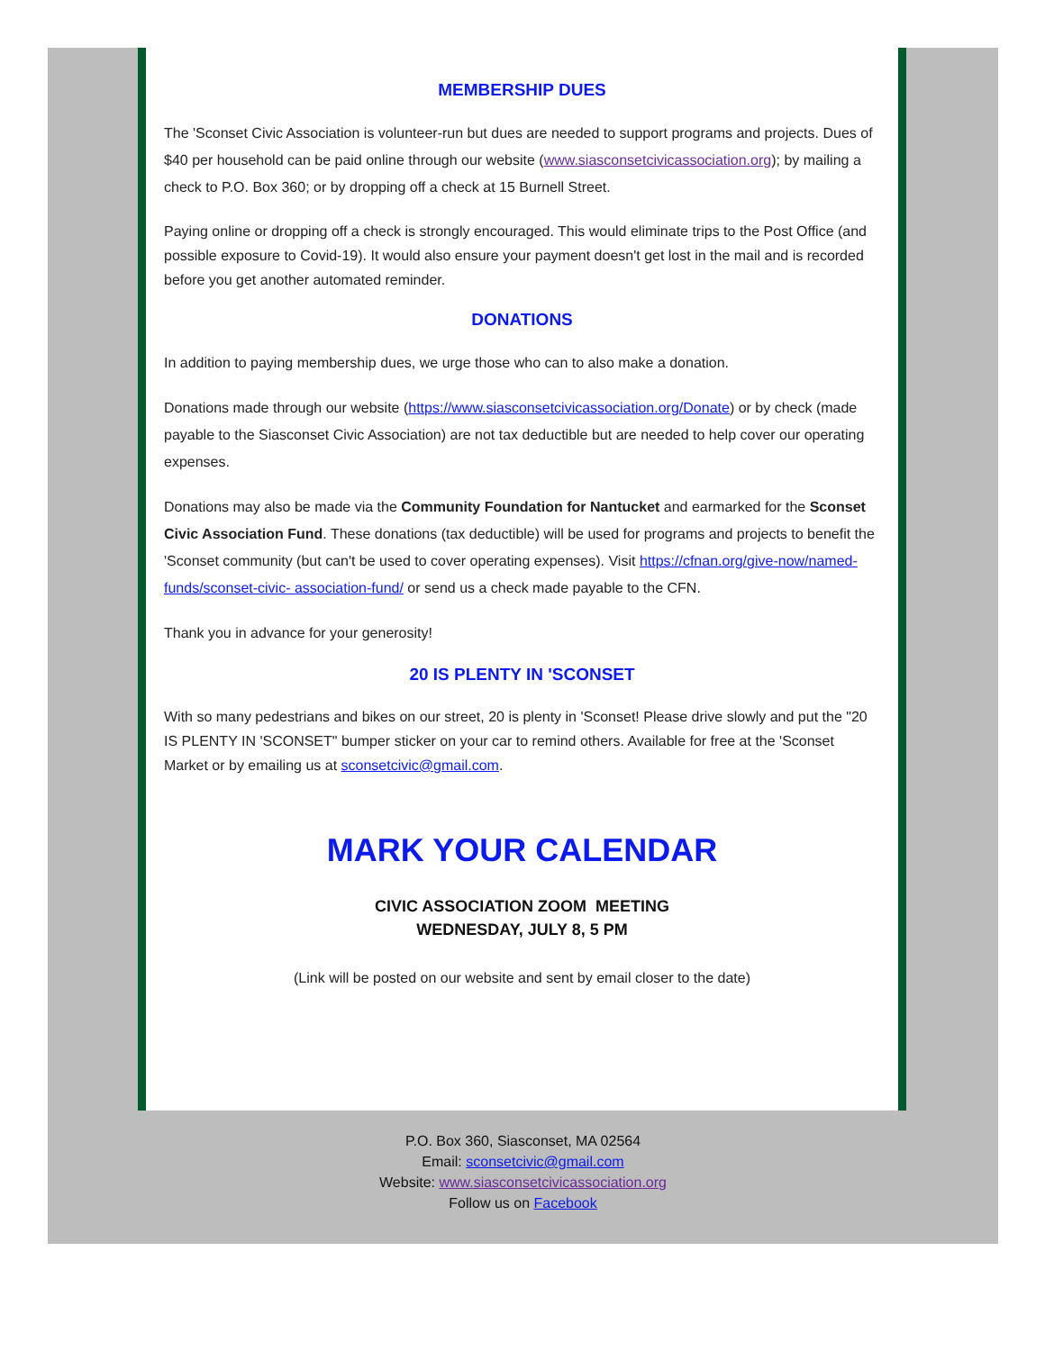MEMBERSHIP DUES
The 'Sconset Civic Association is volunteer-run but dues are needed to support programs and projects. Dues of $40 per household can be paid online through our website (www.siasconsetcivicassociation.org); by mailing a check to P.O. Box 360; or by dropping off a check at 15 Burnell Street.
Paying online or dropping off a check is strongly encouraged. This would eliminate trips to the Post Office (and possible exposure to Covid-19). It would also ensure your payment doesn't get lost in the mail and is recorded before you get another automated reminder.
DONATIONS
In addition to paying membership dues, we urge those who can to also make a donation.
Donations made through our website (https://www.siasconsetcivicassociation.org/Donate) or by check (made payable to the Siasconset Civic Association) are not tax deductible but are needed to help cover our operating expenses.
Donations may also be made via the Community Foundation for Nantucket and earmarked for the Sconset Civic Association Fund. These donations (tax deductible) will be used for programs and projects to benefit the 'Sconset community (but can't be used to cover operating expenses). Visit https://cfnan.org/give-now/named-funds/sconset-civic- association-fund/ or send us a check made payable to the CFN.
Thank you in advance for your generosity!
20 IS PLENTY IN 'SCONSET
With so many pedestrians and bikes on our street, 20 is plenty in 'Sconset! Please drive slowly and put the "20 IS PLENTY IN 'SCONSET" bumper sticker on your car to remind others. Available for free at the 'Sconset Market or by emailing us at sconsetcivic@gmail.com.
MARK YOUR CALENDAR
CIVIC ASSOCIATION ZOOM MEETING
WEDNESDAY, JULY 8, 5 PM
(Link will be posted on our website and sent by email closer to the date)
P.O. Box 360, Siasconset, MA 02564
Email: sconsetcivic@gmail.com
Website: www.siasconsetcivicassociation.org
Follow us on Facebook